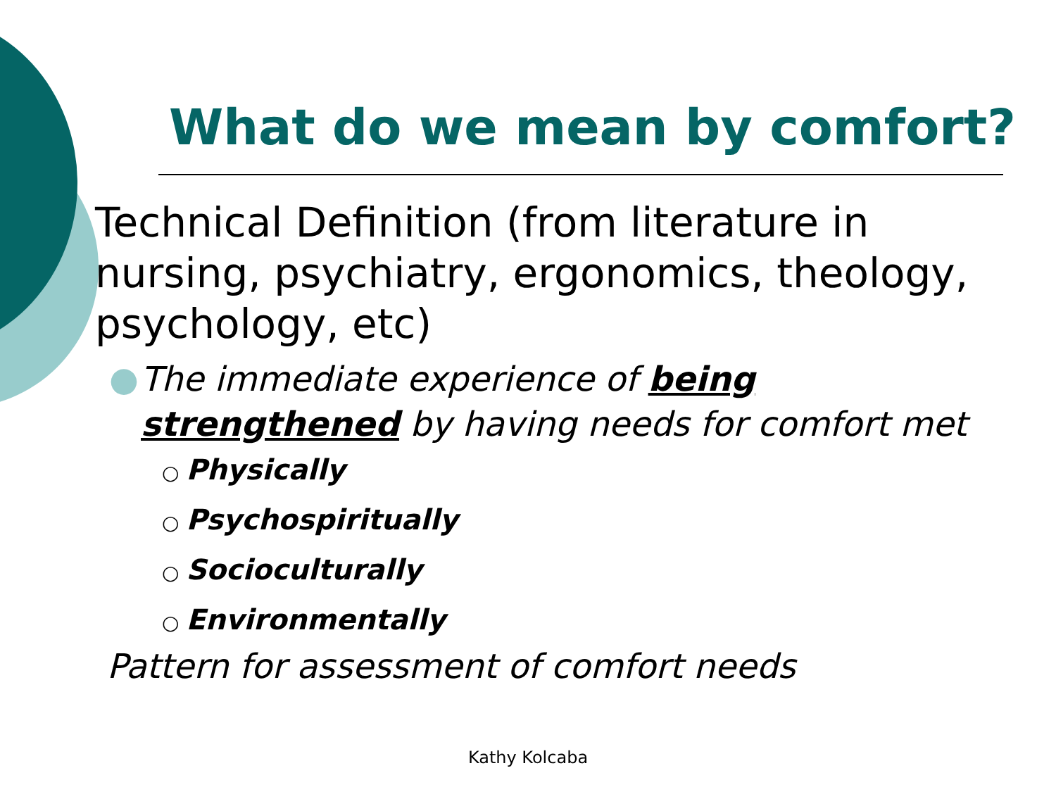What do we mean by comfort?
Technical Definition (from literature in nursing, psychiatry, ergonomics, theology, psychology, etc)
● The immediate experience of being strengthened by having needs for comfort met
○ Physically
○ Psychospiritually
○ Socioculturally
○ Environmentally
Pattern for assessment of comfort needs
Kathy Kolcaba